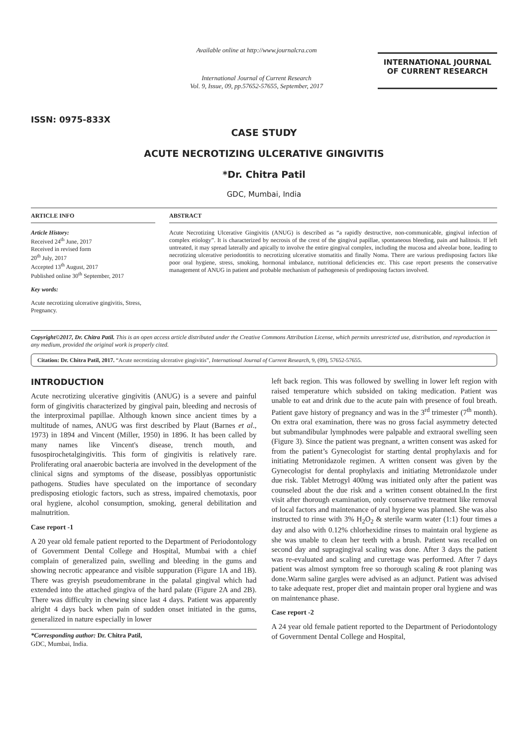ISSN: 0975-833X
Available online at http://www.journalcra.com
International Journal of Current Research
Vol. 9, Issue, 09, pp.57652-57655, September, 2017
INTERNATIONAL JOURNAL
OF CURRENT RESEARCH
CASE STUDY
ACUTE NECROTIZING ULCERATIVE GINGIVITIS
*Dr. Chitra Patil
GDC, Mumbai, India
ARTICLE INFO
Article History:
Received 24<sup>th</sup> June, 2017
Received in revised form
20<sup>th</sup> July, 2017
Accepted 13<sup>th</sup> August, 2017
Published online 30<sup>th</sup> September, 2017
Key words:
Acute necrotizing ulcerative gingivitis, Stress, Pregnancy.
ABSTRACT
Acute Necrotizing Ulcerative Gingivitis (ANUG) is described as “a rapidly destructive, non-communicable, gingival infection of complex etiology”. It is characterized by necrosis of the crest of the gingival papillae, spontaneous bleeding, pain and halitosis. If left untreated, it may spread laterally and apically to involve the entire gingival complex, including the mucosa and alveolar bone, leading to necrotizing ulcerative periodontitis to necrotizing ulcerative stomatitis and finally Noma. There are various predisposing factors like poor oral hygiene, stress, smoking, hormonal imbalance, nutritional deficiencies etc. This case report presents the conservative management of ANUG in patient and probable mechanism of pathogenesis of predisposing factors involved.
Copyright©2017, Dr. Chitra Patil. This is an open access article distributed under the Creative Commons Attribution License, which permits unrestricted use, distribution, and reproduction in any medium, provided the original work is properly cited.
Citation: Dr. Chitra Patil, 2017. “Acute necrotizing ulcerative gingivitis”, International Journal of Current Research, 9, (09), 57652-57655.
INTRODUCTION
Acute necrotizing ulcerative gingivitis (ANUG) is a severe and painful form of gingivitis characterized by gingival pain, bleeding and necrosis of the interproximal papillae. Although known since ancient times by a multitude of names, ANUG was first described by Plaut (Barnes et al., 1973) in 1894 and Vincent (Miller, 1950) in 1896. It has been called by many names like Vincent's disease, trench mouth, and fusospirochetalgingivitis. This form of gingivitis is relatively rare. Proliferating oral anaerobic bacteria are involved in the development of the clinical signs and symptoms of the disease, possiblyas opportunistic pathogens. Studies have speculated on the importance of secondary predisposing etiologic factors, such as stress, impaired chemotaxis, poor oral hygiene, alcohol consumption, smoking, general debilitation and malnutrition.
Case report -1
A 20 year old female patient reported to the Department of Periodontology of Government Dental College and Hospital, Mumbai with a chief complain of generalized pain, swelling and bleeding in the gums and showing necrotic appearance and visible suppuration (Figure 1A and 1B). There was greyish pseudomembrane in the palatal gingival which had extended into the attached gingiva of the hard palate (Figure 2A and 2B). There was difficulty in chewing since last 4 days. Patient was apparently alright 4 days back when pain of sudden onset initiated in the gums, generalized in nature especially in lower
*Corresponding author: Dr. Chitra Patil,
GDC, Mumbai, India.
left back region. This was followed by swelling in lower left region with raised temperature which subsided on taking medication. Patient was unable to eat and drink due to the acute pain with presence of foul breath. Patient gave history of pregnancy and was in the 3<sup>rd</sup> trimester (7<sup>th</sup> month). On extra oral examination, there was no gross facial asymmetry detected but submandibular lymphnodes were palpable and extraoral swelling seen (Figure 3). Since the patient was pregnant, a written consent was asked for from the patient’s Gynecologist for starting dental prophylaxis and for initiating Metronidazole regimen. A written consent was given by the Gynecologist for dental prophylaxis and initiating Metronidazole under due risk. Tablet Metrogyl 400mg was initiated only after the patient was counseled about the due risk and a written consent obtained.In the first visit after thorough examination, only conservative treatment like removal of local factors and maintenance of oral hygiene was planned. She was also instructed to rinse with 3% H<sub>2</sub>O<sub>2</sub> & sterile warm water (1:1) four times a day and also with 0.12% chlorhexidine rinses to maintain oral hygiene as she was unable to clean her teeth with a brush. Patient was recalled on second day and supragingival scaling was done. After 3 days the patient was re-evaluated and scaling and curettage was performed. After 7 days patient was almost symptom free so thorough scaling & root planing was done.Warm saline gargles were advised as an adjunct. Patient was advised to take adequate rest, proper diet and maintain proper oral hygiene and was on maintenance phase.
Case report -2
A 24 year old female patient reported to the Department of Periodontology of Government Dental College and Hospital,